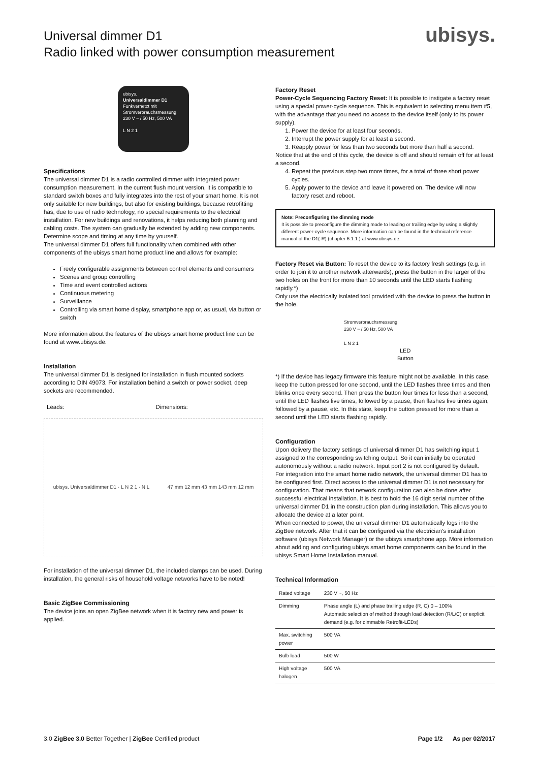Universal dimmer D1
Radio linked with power consumption measurement
ubisys.
ubisys.
Universaldimmer D1
Funkvernetzt mit
Stromverbrauchsmessung
230 V ~ / 50 Hz, 500 VA
L N 2 1
Specifications
The universal dimmer D1 is a radio controlled dimmer with integrated power consumption measurement. In the current flush mount version, it is compatible to standard switch boxes and fully integrates into the rest of your smart home. It is not only suitable for new buildings, but also for existing buildings, because retrofitting has, due to use of radio technology, no special requirements to the electrical installation. For new buildings and renovations, it helps reducing both planning and cabling costs. The system can gradually be extended by adding new components. Determine scope and timing at any time by yourself.
The universal dimmer D1 offers full functionality when combined with other components of the ubisys smart home product line and allows for example:
Freely configurable assignments between control elements and consumers
Scenes and group controlling
Time and event controlled actions
Continuous metering
Surveillance
Controlling via smart home display, smartphone app or, as usual, via button or switch
More information about the features of the ubisys smart home product line can be found at www.ubisys.de.
Installation
The universal dimmer D1 is designed for installation in flush mounted sockets according to DIN 49073. For installation behind a switch or power socket, deep sockets are recommended.
Leads: Dimensions:
ubisys. Universaldimmer D1 · L N 2 1 · N L 47 mm 12 mm 43 mm 143 mm 12 mm
For installation of the universal dimmer D1, the included clamps can be used. During installation, the general risks of household voltage networks have to be noted!
Basic ZigBee Commissioning
The device joins an open ZigBee network when it is factory new and power is applied.
Factory Reset
Power-Cycle Sequencing Factory Reset: It is possible to instigate a factory reset using a special power-cycle sequence. This is equivalent to selecting menu item #5, with the advantage that you need no access to the device itself (only to its power supply).
1. Power the device for at least four seconds.
2. Interrupt the power supply for at least a second.
3. Reapply power for less than two seconds but more than half a second.
Notice that at the end of this cycle, the device is off and should remain off for at least a second.
4. Repeat the previous step two more times, for a total of three short power cycles.
5. Apply power to the device and leave it powered on. The device will now factory reset and reboot.
Note: Preconfiguring the dimming mode
It is possible to preconfigure the dimming mode to leading or trailing edge by using a slightly different power-cycle sequence. More information can be found in the technical reference manual of the D1(-R) (chapter 6.1.1.) at www.ubisys.de.
Factory Reset via Button: To reset the device to its factory fresh settings (e.g. in order to join it to another network afterwards), press the button in the larger of the two holes on the front for more than 10 seconds until the LED starts flashing rapidly.*)
Only use the electrically isolated tool provided with the device to press the button in the hole.
Stromverbrauchsmessung
230 V ~ / 50 Hz, 500 VA
L N 2 1
LED
Button
*) If the device has legacy firmware this feature might not be available. In this case, keep the button pressed for one second, until the LED flashes three times and then blinks once every second. Then press the button four times for less than a second, until the LED flashes five times, followed by a pause, then flashes five times again, followed by a pause, etc. In this state, keep the button pressed for more than a second until the LED starts flashing rapidly.
Configuration
Upon delivery the factory settings of universal dimmer D1 has switching input 1 assigned to the corresponding switching output. So it can initially be operated autonomously without a radio network. Input port 2 is not configured by default.
For integration into the smart home radio network, the universal dimmer D1 has to be configured first. Direct access to the universal dimmer D1 is not necessary for configuration. That means that network configuration can also be done after successful electrical installation. It is best to hold the 16 digit serial number of the universal dimmer D1 in the construction plan during installation. This allows you to allocate the device at a later point.
When connected to power, the universal dimmer D1 automatically logs into the ZigBee network. After that it can be configured via the electrician's installation software (ubisys Network Manager) or the ubisys smartphone app. More information about adding and configuring ubisys smart home components can be found in the ubisys Smart Home Installation manual.
Technical Information
| Rated voltage | 230 V ~, 50 Hz |
| Dimming | Phase angle (L) and phase trailing edge (R, C) 0 – 100% Automatic selection of method through load detection (R/L/C) or explicit demand (e.g. for dimmable Retrofit-LEDs) |
| Max. switching power | 500 VA |
| Bulb load | 500 W |
| High voltage halogen | 500 VA |
3.0 ZigBee 3.0 Better Together | ZigBee Certified product
Page 1/2 As per 02/2017